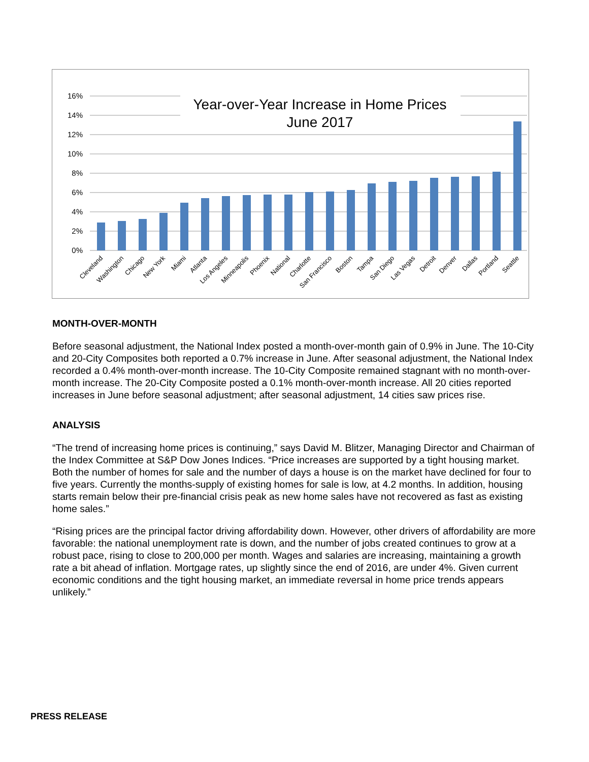16%
14%
12%
10%
8%
6%
4%
2%
0%
Year-over-Year Increase in Home Prices
June 2017
Cleveland
Washington
Chicago
New York
Miami
Atlanta
Los Angeles
Minneapolis
Phoenix
National
Charlotte
San Francisco
Boston
Tampa
San Diego
Las Vegas
Detroit
Denver
Dallas
Portland
Seattle
MONTH-OVER-MONTH
Before seasonal adjustment, the National Index posted a month-over-month gain of 0.9% in June. The 10-City and 20-City Composites both reported a 0.7% increase in June. After seasonal adjustment, the National Index recorded a 0.4% month-over-month increase. The 10-City Composite remained stagnant with no month-over-month increase. The 20-City Composite posted a 0.1% month-over-month increase. All 20 cities reported increases in June before seasonal adjustment; after seasonal adjustment, 14 cities saw prices rise.
ANALYSIS
“The trend of increasing home prices is continuing,” says David M. Blitzer, Managing Director and Chairman of the Index Committee at S&P Dow Jones Indices. “Price increases are supported by a tight housing market. Both the number of homes for sale and the number of days a house is on the market have declined for four to five years. Currently the months-supply of existing homes for sale is low, at 4.2 months. In addition, housing starts remain below their pre-financial crisis peak as new home sales have not recovered as fast as existing home sales.”
“Rising prices are the principal factor driving affordability down. However, other drivers of affordability are more favorable: the national unemployment rate is down, and the number of jobs created continues to grow at a robust pace, rising to close to 200,000 per month. Wages and salaries are increasing, maintaining a growth rate a bit ahead of inflation. Mortgage rates, up slightly since the end of 2016, are under 4%. Given current economic conditions and the tight housing market, an immediate reversal in home price trends appears unlikely.”
PRESS RELEASE